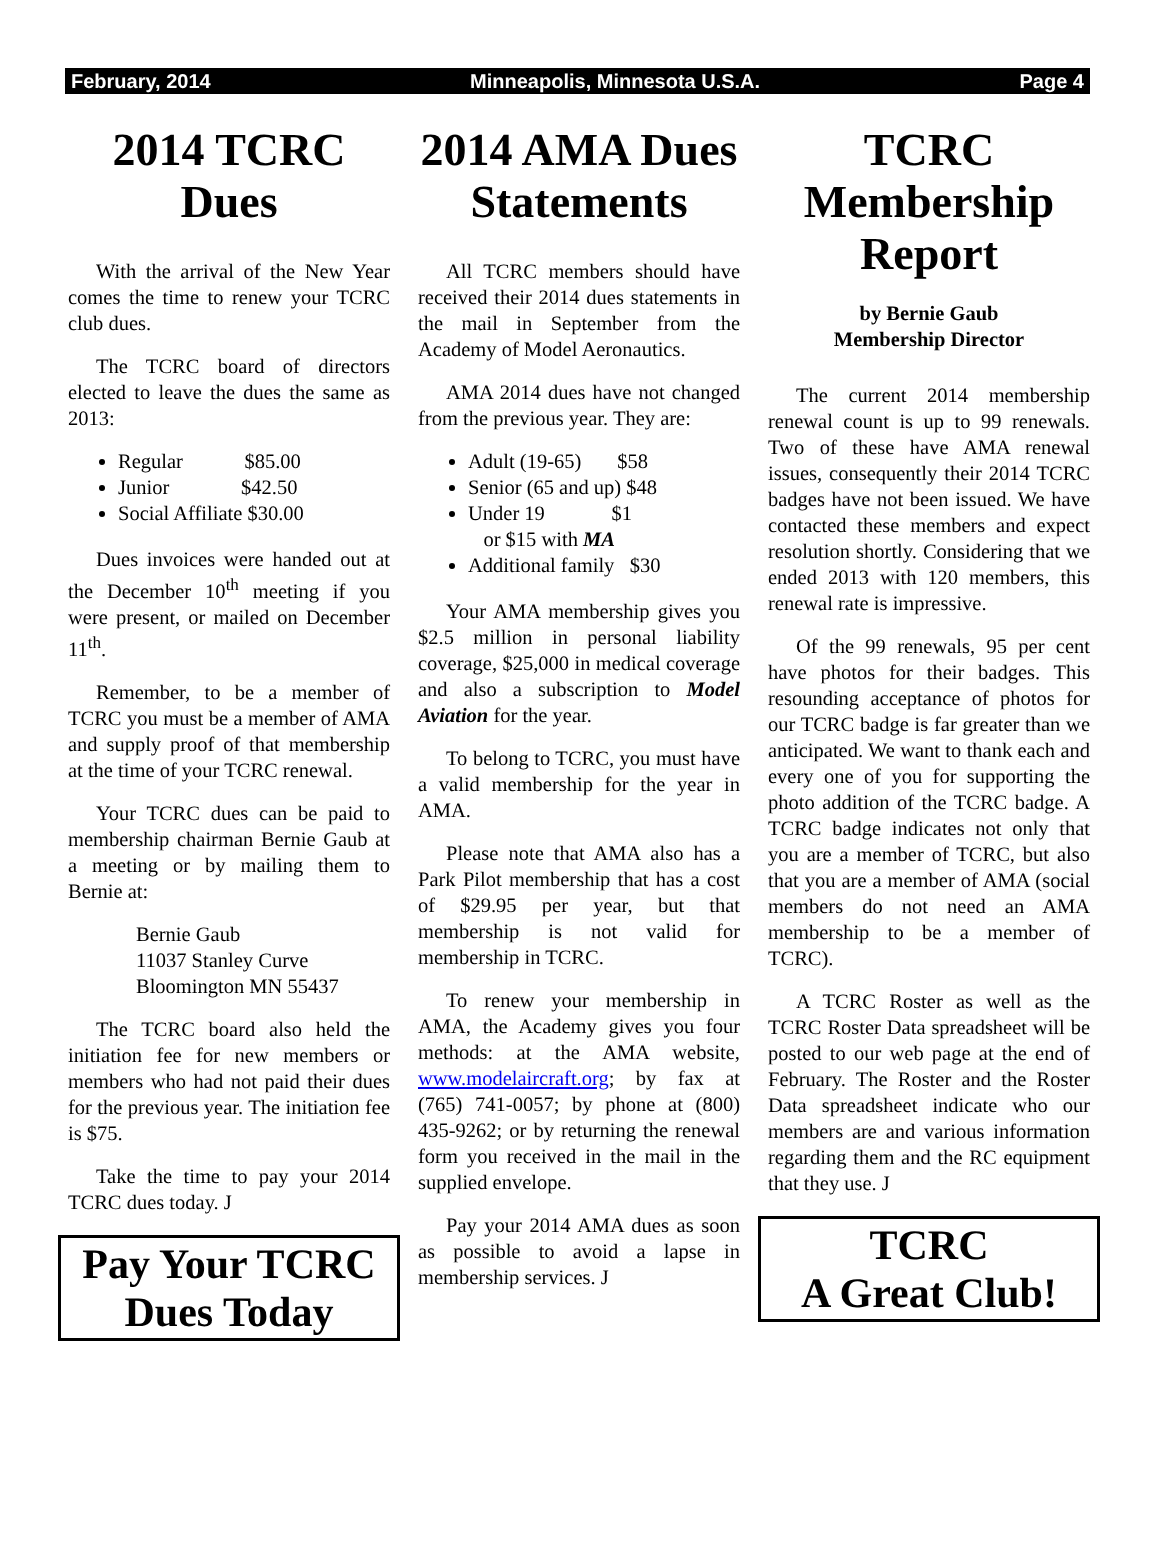February, 2014 Minneapolis, Minnesota U.S.A. Page 4
2014 TCRC Dues
With the arrival of the New Year comes the time to renew your TCRC club dues.
The TCRC board of directors elected to leave the dues the same as 2013:
Regular $85.00
Junior $42.50
Social Affiliate $30.00
Dues invoices were handed out at the December 10<sup>th</sup> meeting if you were present, or mailed on December 11<sup>th</sup>.
Remember, to be a member of TCRC you must be a member of AMA and supply proof of that membership at the time of your TCRC renewal.
Your TCRC dues can be paid to membership chairman Bernie Gaub at a meeting or by mailing them to Bernie at:
Bernie Gaub
11037 Stanley Curve
Bloomington MN 55437
The TCRC board also held the initiation fee for new members or members who had not paid their dues for the previous year. The initiation fee is $75.
Take the time to pay your 2014 TCRC dues today. J
Pay Your TCRC Dues Today
2014 AMA Dues Statements
All TCRC members should have received their 2014 dues statements in the mail in September from the Academy of Model Aeronautics.
AMA 2014 dues have not changed from the previous year. They are:
Adult (19-65) $58
Senior (65 and up) $48
Under 19 $1
or $15 with MA
Additional family $30
Your AMA membership gives you $2.5 million in personal liability coverage, $25,000 in medical coverage and also a subscription to Model Aviation for the year.
To belong to TCRC, you must have a valid membership for the year in AMA.
Please note that AMA also has a Park Pilot membership that has a cost of $29.95 per year, but that membership is not valid for membership in TCRC.
To renew your membership in AMA, the Academy gives you four methods: at the AMA website, www.modelaircraft.org; by fax at (765) 741-0057; by phone at (800) 435-9262; or by returning the renewal form you received in the mail in the supplied envelope.
Pay your 2014 AMA dues as soon as possible to avoid a lapse in membership services. J
TCRC Membership Report
by Bernie Gaub
Membership Director
The current 2014 membership renewal count is up to 99 renewals. Two of these have AMA renewal issues, consequently their 2014 TCRC badges have not been issued. We have contacted these members and expect resolution shortly. Considering that we ended 2013 with 120 members, this renewal rate is impressive.
Of the 99 renewals, 95 per cent have photos for their badges. This resounding acceptance of photos for our TCRC badge is far greater than we anticipated. We want to thank each and every one of you for supporting the photo addition of the TCRC badge. A TCRC badge indicates not only that you are a member of TCRC, but also that you are a member of AMA (social members do not need an AMA membership to be a member of TCRC).
A TCRC Roster as well as the TCRC Roster Data spreadsheet will be posted to our web page at the end of February. The Roster and the Roster Data spreadsheet indicate who our members are and various information regarding them and the RC equipment that they use. J
TCRC
A Great Club!